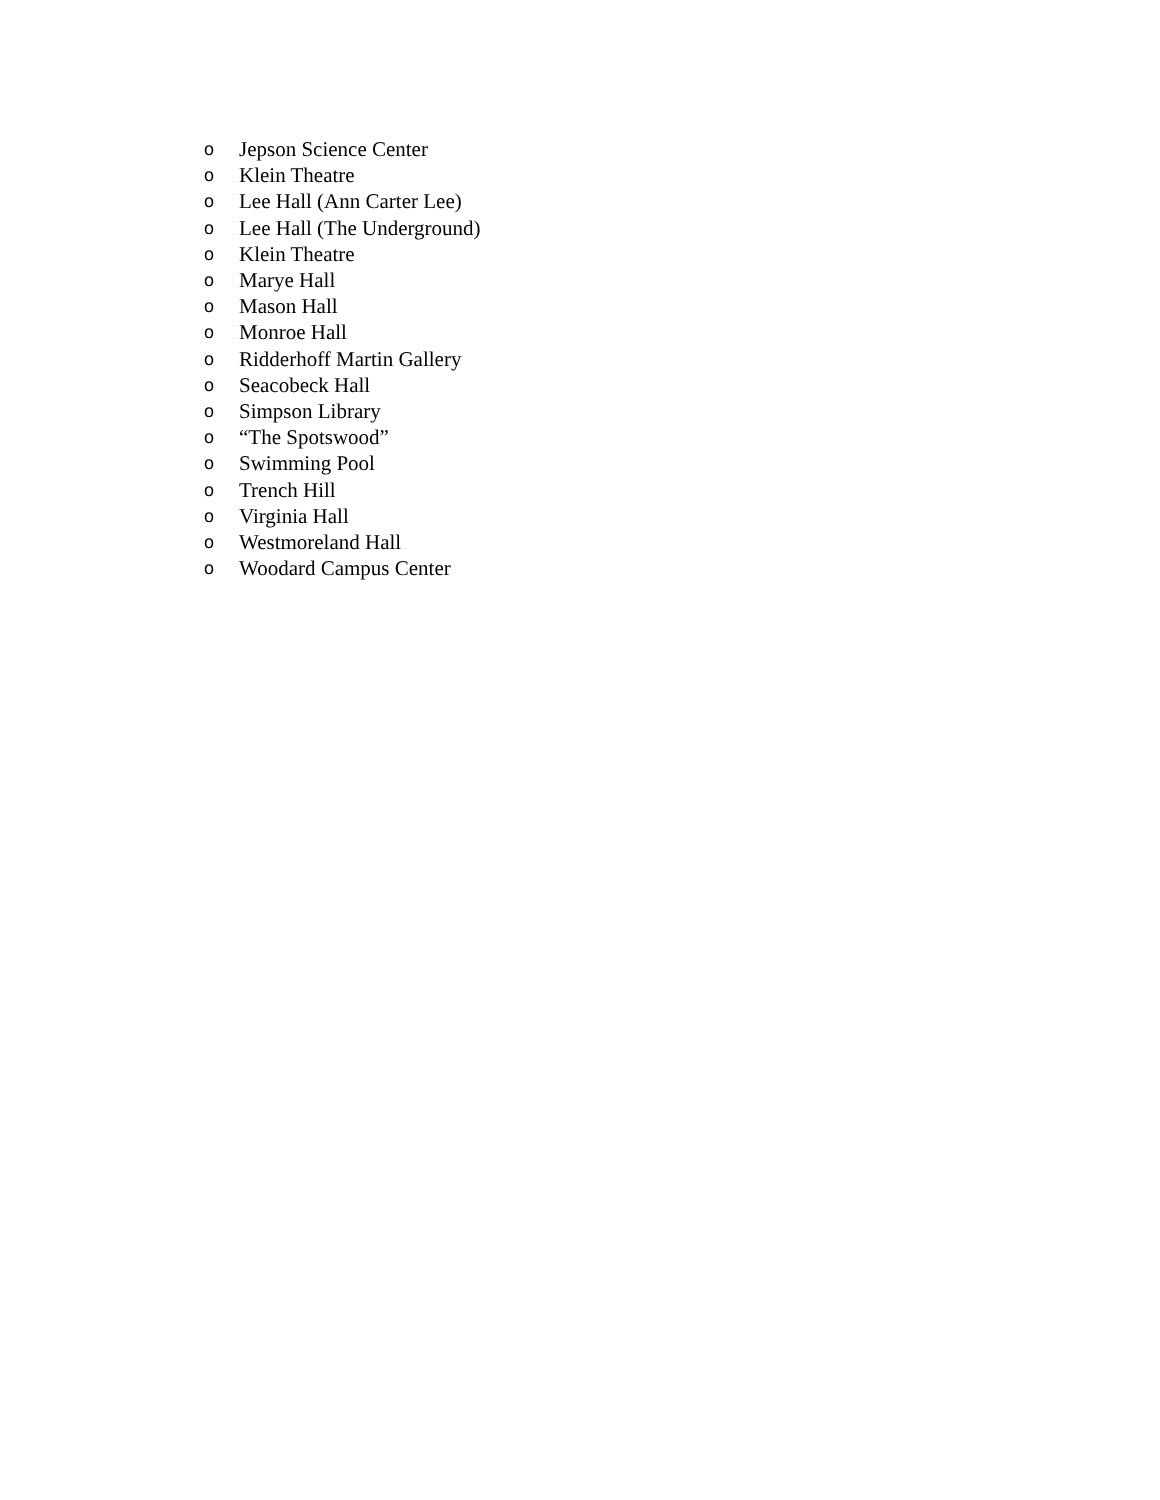o Jepson Science Center
o Klein Theatre
o Lee Hall (Ann Carter Lee)
o Lee Hall (The Underground)
o Klein Theatre
o Marye Hall
o Mason Hall
o Monroe Hall
o Ridderhoff Martin Gallery
o Seacobeck Hall
o Simpson Library
o “The Spotswood”
o Swimming Pool
o Trench Hill
o Virginia Hall
o Westmoreland Hall
o Woodard Campus Center